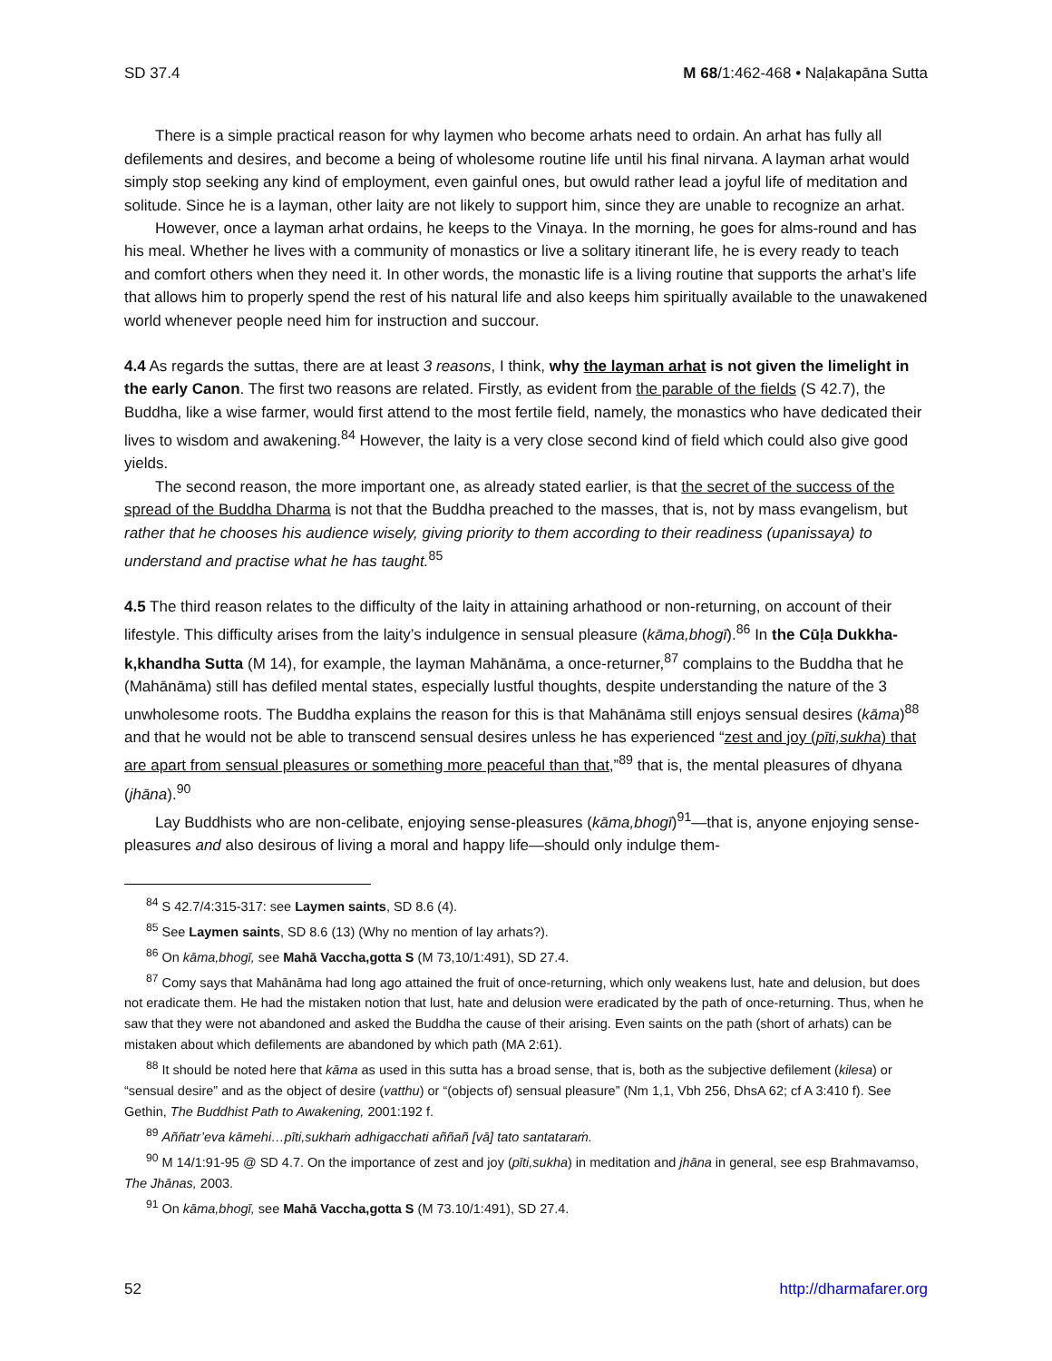SD 37.4 M 68/1:462-468 • Naḷakapāna Sutta
There is a simple practical reason for why laymen who become arhats need to ordain. An arhat has fully all defilements and desires, and become a being of wholesome routine life until his final nirvana. A layman arhat would simply stop seeking any kind of employment, even gainful ones, but owuld rather lead a joyful life of meditation and solitude. Since he is a layman, other laity are not likely to support him, since they are unable to recognize an arhat.
However, once a layman arhat ordains, he keeps to the Vinaya. In the morning, he goes for alms-round and has his meal. Whether he lives with a community of monastics or live a solitary itinerant life, he is every ready to teach and comfort others when they need it. In other words, the monastic life is a living routine that supports the arhat’s life that allows him to properly spend the rest of his natural life and also keeps him spiritually available to the unawakened world whenever people need him for instruction and succour.
4.4 As regards the suttas, there are at least 3 reasons, I think, why the layman arhat is not given the limelight in the early Canon. The first two reasons are related. Firstly, as evident from the parable of the fields (S 42.7), the Buddha, like a wise farmer, would first attend to the most fertile field, namely, the monastics who have dedicated their lives to wisdom and awakening.<sup>84</sup> However, the laity is a very close second kind of field which could also give good yields.
The second reason, the more important one, as already stated earlier, is that the secret of the success of the spread of the Buddha Dharma is not that the Buddha preached to the masses, that is, not by mass evangelism, but rather that he chooses his audience wisely, giving priority to them according to their readiness (upanissaya) to understand and practise what he has taught.<sup>85</sup>
4.5 The third reason relates to the difficulty of the laity in attaining arhathood or non-returning, on account of their lifestyle. This difficulty arises from the laity’s indulgence in sensual pleasure (kāma,bhogī).<sup>86</sup> In the Cūḷa Dukkha-k,khandha Sutta (M 14), for example, the layman Mahānāma, a once-returner,<sup>87</sup> complains to the Buddha that he (Mahānāma) still has defiled mental states, especially lustful thoughts, despite understanding the nature of the 3 unwholesome roots. The Buddha explains the reason for this is that Mahānāma still enjoys sensual desires (kāma)<sup>88</sup> and that he would not be able to transcend sensual desires unless he has experienced “zest and joy (pīti,sukha) that are apart from sensual pleasures or something more peaceful than that,”<sup>89</sup> that is, the mental pleasures of dhyana (jhāna).<sup>90</sup>
Lay Buddhists who are non-celibate, enjoying sense-pleasures (kāma,bhogī)<sup>91</sup>—that is, anyone enjoying sense-pleasures and also desirous of living a moral and happy life—should only indulge them-
<sup>84</sup> S 42.7/4:315-317: see Laymen saints, SD 8.6 (4).
<sup>85</sup> See Laymen saints, SD 8.6 (13) (Why no mention of lay arhats?).
<sup>86</sup> On kāma,bhogī, see Mahā Vaccha,gotta S (M 73,10/1:491), SD 27.4.
<sup>87</sup> Comy says that Mahānāma had long ago attained the fruit of once-returning, which only weakens lust, hate and delusion, but does not eradicate them. He had the mistaken notion that lust, hate and delusion were eradicated by the path of once-returning. Thus, when he saw that they were not abandoned and asked the Buddha the cause of their arising. Even saints on the path (short of arhats) can be mistaken about which defilements are abandoned by which path (MA 2:61).
<sup>88</sup> It should be noted here that kāma as used in this sutta has a broad sense, that is, both as the subjective defilement (kilesa) or “sensual desire” and as the object of desire (vatthu) or “(objects of) sensual pleasure” (Nm 1,1, Vbh 256, DhsA 62; cf A 3:410 f). See Gethin, The Buddhist Path to Awakening, 2001:192 f.
<sup>89</sup> Aññatr’eva kāmehi…pīti,sukhaṁ adhigacchati aññañ [vā] tato santataraṁ.
<sup>90</sup> M 14/1:91-95 @ SD 4.7. On the importance of zest and joy (pīti,sukha) in meditation and jhāna in general, see esp Brahmavamso, The Jhānas, 2003.
<sup>91</sup> On kāma,bhogī, see Mahā Vaccha,gotta S (M 73.10/1:491), SD 27.4.
52 http://dharmafarer.org